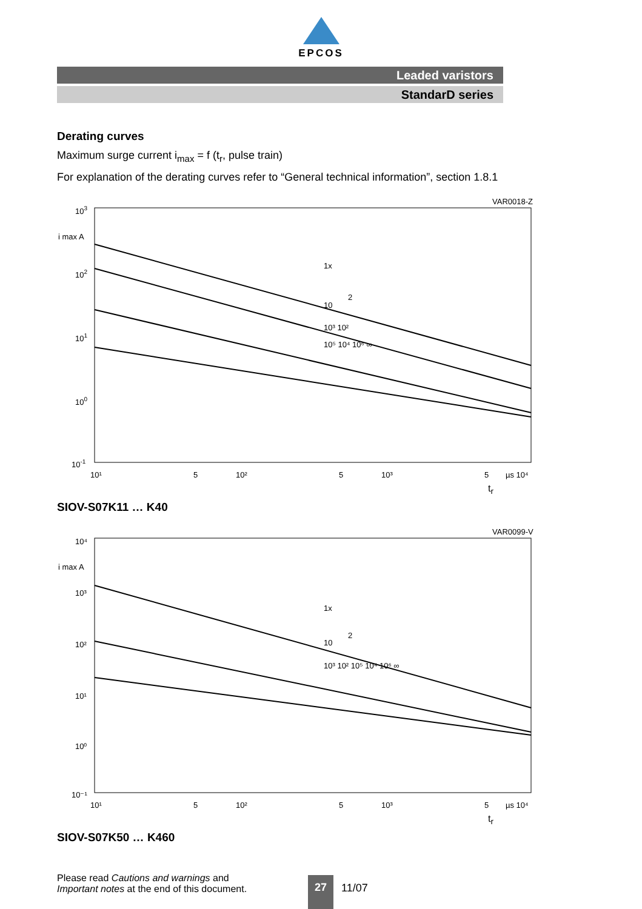EPCOS
Leaded varistors
StandarD series
Derating curves
Maximum surge current i<sub>max</sub> = f (t<sub>r</sub>, pulse train)
For explanation of the derating curves refer to “General technical information”, section 1.8.1
VAR0018-Z
103
i max A
102
101
100
10-1
1x
2
10
10³ 10²
10⁵ 10⁴ 10⁶ ∞
10¹
5
10²
5
10³
5
µs 10⁴
t<sub>r</sub>
SIOV-S07K11 … K40
VAR0099-V
10⁴
i max A
10³
10²
10¹
10⁰
10⁻¹
1x
2
10
10³ 10² 10⁵ 10⁴ 10⁶ ∞
10¹
5
10²
5
10³
5
µs 10⁴
t<sub>r</sub>
SIOV-S07K50 … K460
Please read Cautions and warnings and
Important notes at the end of this document.
27
11/07